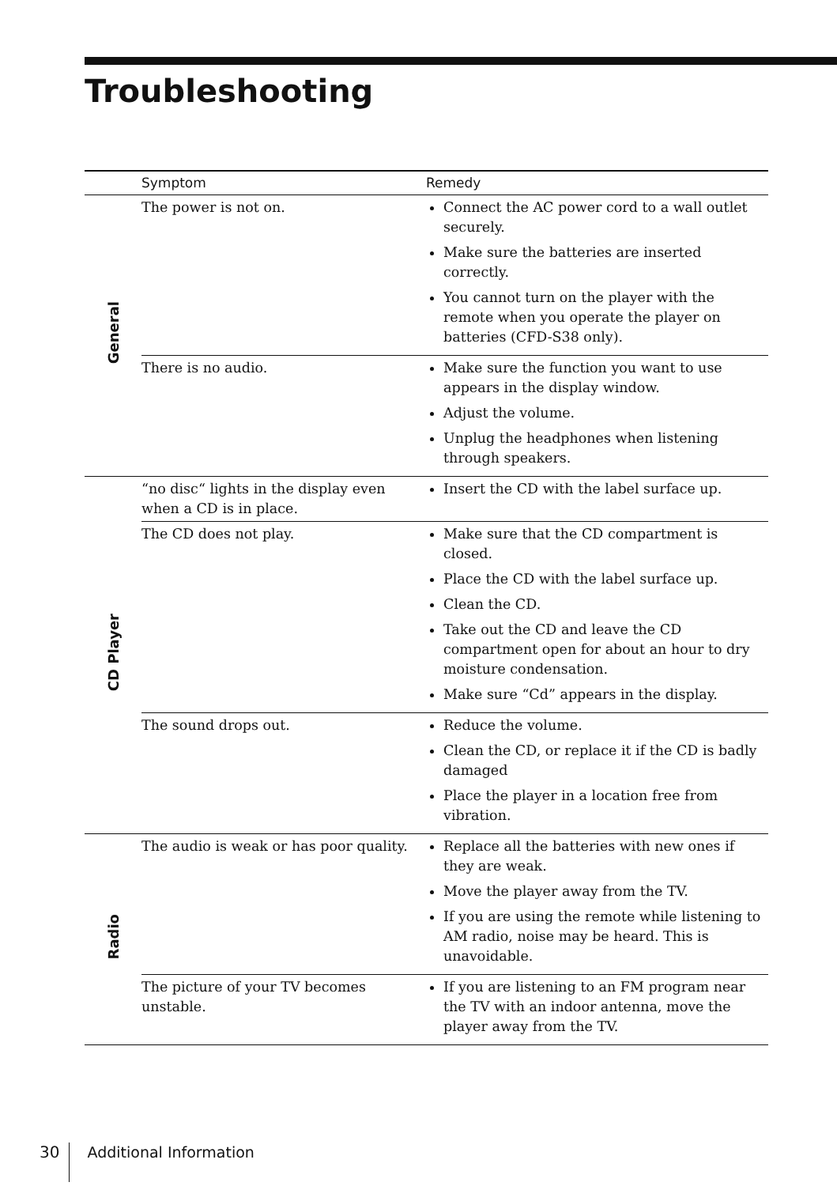Troubleshooting
| | Symptom | Remedy |
| --- | --- | --- |
| General | The power is not on. | Connect the AC power cord to a wall outlet securely. Make sure the batteries are inserted correctly. You cannot turn on the player with the remote when you operate the player on batteries (CFD-S38 only). |
| | There is no audio. | Make sure the function you want to use appears in the display window. Adjust the volume. Unplug the headphones when listening through speakers. |
| CD Player | “no disc“ lights in the display even when a CD is in place. | Insert the CD with the label surface up. |
| | The CD does not play. | Make sure that the CD compartment is closed. Place the CD with the label surface up. Clean the CD. Take out the CD and leave the CD compartment open for about an hour to dry moisture condensation. Make sure “Cd” appears in the display. |
| | The sound drops out. | Reduce the volume. Clean the CD, or replace it if the CD is badly damaged Place the player in a location free from vibration. |
| Radio | The audio is weak or has poor quality. | Replace all the batteries with new ones if they are weak. Move the player away from the TV. If you are using the remote while listening to AM radio, noise may be heard. This is unavoidable. |
| | The picture of your TV becomes unstable. | If you are listening to an FM program near the TV with an indoor antenna, move the player away from the TV. |
30 Additional Information